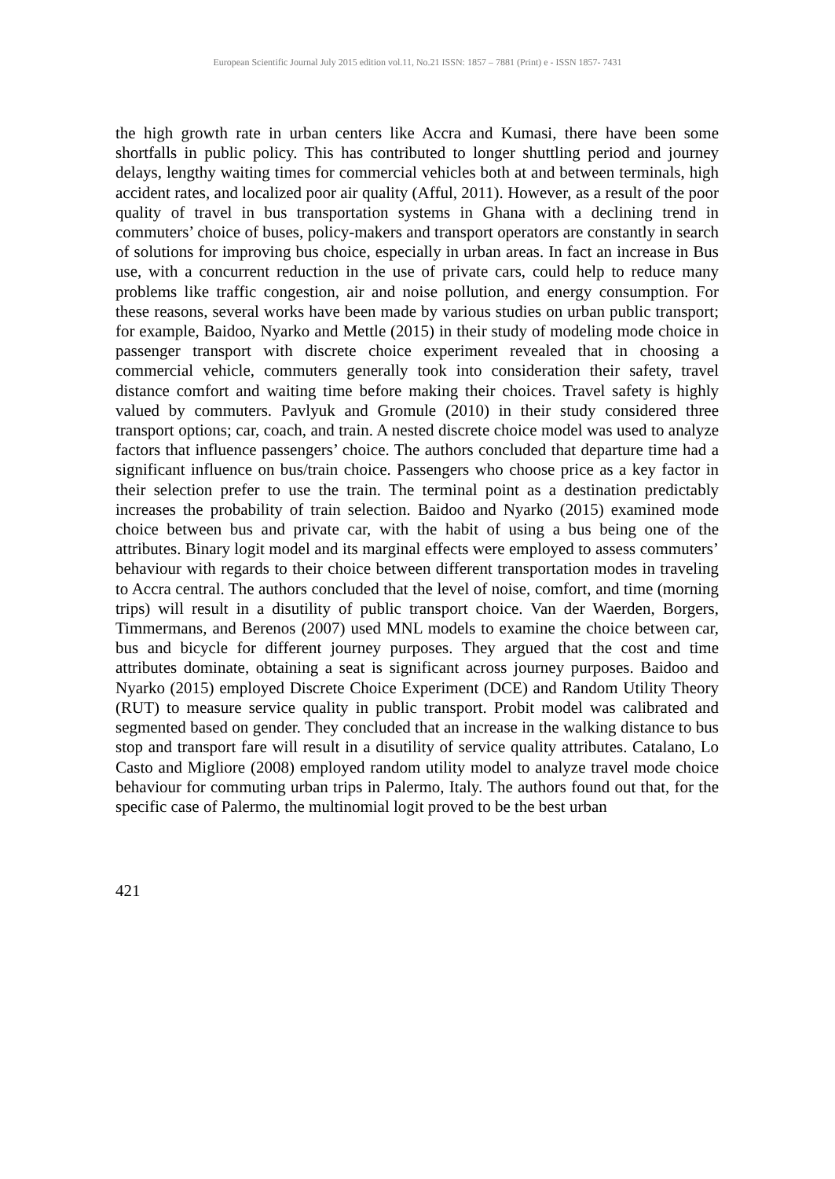European Scientific Journal July 2015 edition vol.11, No.21 ISSN: 1857 – 7881 (Print) e - ISSN 1857- 7431
the high growth rate in urban centers like Accra and Kumasi, there have been some shortfalls in public policy. This has contributed to longer shuttling period and journey delays, lengthy waiting times for commercial vehicles both at and between terminals, high accident rates, and localized poor air quality (Afful, 2011). However, as a result of the poor quality of travel in bus transportation systems in Ghana with a declining trend in commuters’ choice of buses, policy-makers and transport operators are constantly in search of solutions for improving bus choice, especially in urban areas. In fact an increase in Bus use, with a concurrent reduction in the use of private cars, could help to reduce many problems like traffic congestion, air and noise pollution, and energy consumption. For these reasons, several works have been made by various studies on urban public transport; for example, Baidoo, Nyarko and Mettle (2015) in their study of modeling mode choice in passenger transport with discrete choice experiment revealed that in choosing a commercial vehicle, commuters generally took into consideration their safety, travel distance comfort and waiting time before making their choices. Travel safety is highly valued by commuters. Pavlyuk and Gromule (2010) in their study considered three transport options; car, coach, and train. A nested discrete choice model was used to analyze factors that influence passengers’ choice. The authors concluded that departure time had a significant influence on bus/train choice. Passengers who choose price as a key factor in their selection prefer to use the train. The terminal point as a destination predictably increases the probability of train selection. Baidoo and Nyarko (2015) examined mode choice between bus and private car, with the habit of using a bus being one of the attributes. Binary logit model and its marginal effects were employed to assess commuters’ behaviour with regards to their choice between different transportation modes in traveling to Accra central. The authors concluded that the level of noise, comfort, and time (morning trips) will result in a disutility of public transport choice. Van der Waerden, Borgers, Timmermans, and Berenos (2007) used MNL models to examine the choice between car, bus and bicycle for different journey purposes. They argued that the cost and time attributes dominate, obtaining a seat is significant across journey purposes. Baidoo and Nyarko (2015) employed Discrete Choice Experiment (DCE) and Random Utility Theory (RUT) to measure service quality in public transport. Probit model was calibrated and segmented based on gender. They concluded that an increase in the walking distance to bus stop and transport fare will result in a disutility of service quality attributes. Catalano, Lo Casto and Migliore (2008) employed random utility model to analyze travel mode choice behaviour for commuting urban trips in Palermo, Italy. The authors found out that, for the specific case of Palermo, the multinomial logit proved to be the best urban
421